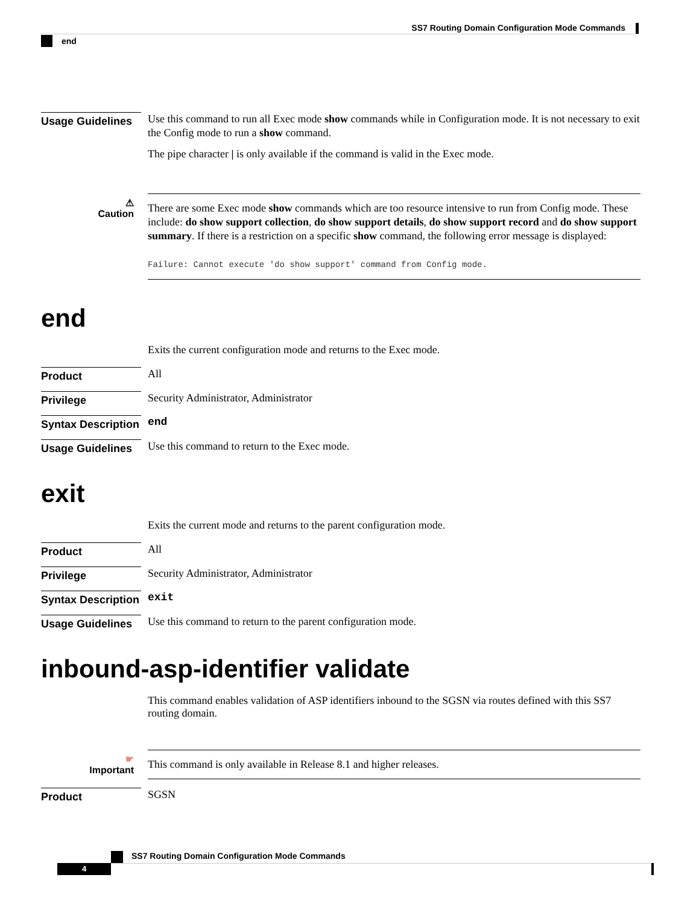SS7 Routing Domain Configuration Mode Commands
end
Usage Guidelines
Use this command to run all Exec mode show commands while in Configuration mode. It is not necessary to exit the Config mode to run a show command.
The pipe character | is only available if the command is valid in the Exec mode.
⚠
Caution
There are some Exec mode show commands which are too resource intensive to run from Config mode. These include: do show support collection, do show support details, do show support record and do show support summary. If there is a restriction on a specific show command, the following error message is displayed:
Failure: Cannot execute 'do show support' command from Config mode.
end
Exits the current configuration mode and returns to the Exec mode.
Product
All
Privilege
Security Administrator, Administrator
Syntax Description
end
Usage Guidelines
Use this command to return to the Exec mode.
exit
Exits the current mode and returns to the parent configuration mode.
Product
All
Privilege
Security Administrator, Administrator
Syntax Description
exit
Usage Guidelines
Use this command to return to the parent configuration mode.
inbound-asp-identifier validate
This command enables validation of ASP identifiers inbound to the SGSN via routes defined with this SS7 routing domain.
☛
Important
This command is only available in Release 8.1 and higher releases.
Product
SGSN
SS7 Routing Domain Configuration Mode Commands
4